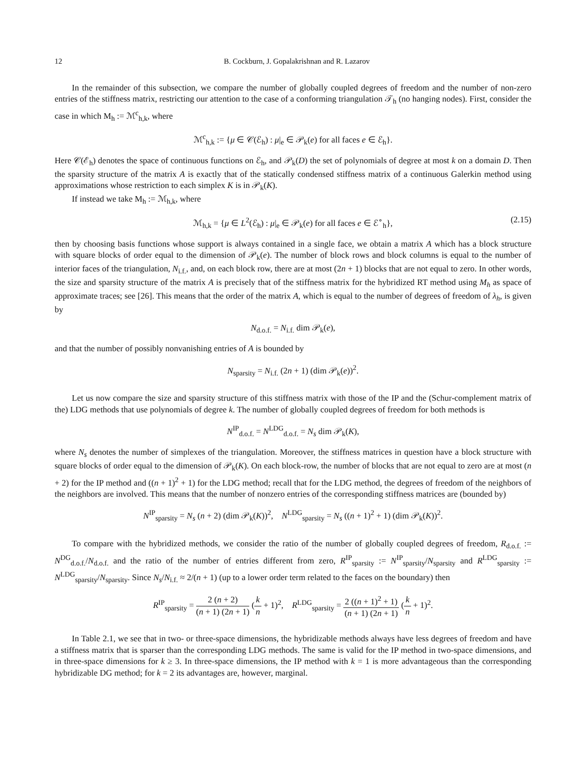12 B. Cockburn, J. Gopalakrishnan and R. Lazarov
In the remainder of this subsection, we compare the number of globally coupled degrees of freedom and the number of non-zero entries of the stiffness matrix, restricting our attention to the case of a conforming triangulation 𝒯<sub>h</sub> (no hanging nodes). First, consider the case in which M<sub>h</sub> := ℳ<sup>c</sup><sub>h,k</sub>, where
ℳ<sup>c</sup><sub>h,k</sub> := {μ ∈ 𝒞(ℰ<sub>h</sub>) : μ|<sub>e</sub> ∈ 𝒫<sub>k</sub>(e) for all faces e ∈ ℰ<sub>h</sub>}.
Here 𝒞(ℰ<sub>h</sub>) denotes the space of continuous functions on ℰ<sub>h</sub>, and 𝒫<sub>k</sub>(D) the set of polynomials of degree at most k on a domain D. Then the sparsity structure of the matrix A is exactly that of the statically condensed stiffness matrix of a continuous Galerkin method using approximations whose restriction to each simplex K is in 𝒫<sub>k</sub>(K).
If instead we take M<sub>h</sub> := ℳ<sub>h,k</sub>, where
ℳ<sub>h,k</sub> = {μ ∈ L<sup>2</sup>(ℰ<sub>h</sub>) : μ|<sub>e</sub> ∈ 𝒫<sub>k</sub>(e) for all faces e ∈ ℰ<sup>∘</sup><sub>h</sub>}, (2.15)
then by choosing basis functions whose support is always contained in a single face, we obtain a matrix A which has a block structure with square blocks of order equal to the dimension of 𝒫<sub>k</sub>(e). The number of block rows and block columns is equal to the number of interior faces of the triangulation, N<sub>i.f.</sub>, and, on each block row, there are at most (2n + 1) blocks that are not equal to zero. In other words, the size and sparsity structure of the matrix A is precisely that of the stiffness matrix for the hybridized RT method using M<sub>h</sub> as space of approximate traces; see [26]. This means that the order of the matrix A, which is equal to the number of degrees of freedom of λ<sub>h</sub>, is given by
N<sub>d.o.f.</sub> = N<sub>i.f.</sub> dim 𝒫<sub>k</sub>(e),
and that the number of possibly nonvanishing entries of A is bounded by
N<sub>sparsity</sub> = N<sub>i.f.</sub> (2n + 1) (dim 𝒫<sub>k</sub>(e))<sup>2</sup>.
Let us now compare the size and sparsity structure of this stiffness matrix with those of the IP and the (Schur-complement matrix of the) LDG methods that use polynomials of degree k. The number of globally coupled degrees of freedom for both methods is
N<sup>IP</sup><sub>d.o.f.</sub> = N<sup>LDG</sup><sub>d.o.f.</sub> = N<sub>s</sub> dim 𝒫<sub>k</sub>(K),
where N<sub>s</sub> denotes the number of simplexes of the triangulation. Moreover, the stiffness matrices in question have a block structure with square blocks of order equal to the dimension of 𝒫<sub>k</sub>(K). On each block-row, the number of blocks that are not equal to zero are at most (n + 2) for the IP method and ((n + 1)<sup>2</sup> + 1) for the LDG method; recall that for the LDG method, the degrees of freedom of the neighbors of the neighbors are involved. This means that the number of nonzero entries of the corresponding stiffness matrices are (bounded by)
N<sup>IP</sup><sub>sparsity</sub> = N<sub>s</sub> (n + 2) (dim 𝒫<sub>k</sub>(K))<sup>2</sup>, N<sup>LDG</sup><sub>sparsity</sub> = N<sub>s</sub> ((n + 1)<sup>2</sup> + 1) (dim 𝒫<sub>k</sub>(K))<sup>2</sup>.
To compare with the hybridized methods, we consider the ratio of the number of globally coupled degrees of freedom, R<sub>d.o.f.</sub> := N<sup>DG</sup><sub>d.o.f.</sub>/N<sub>d.o.f.</sub> and the ratio of the number of entries different from zero, R<sup>IP</sup><sub>sparsity</sub> := N<sup>IP</sup><sub>sparsity</sub>/N<sub>sparsity</sub> and R<sup>LDG</sup><sub>sparsity</sub> := N<sup>LDG</sup><sub>sparsity</sub>/N<sub>sparsity</sub>. Since N<sub>s</sub>/N<sub>i.f.</sub> ≈ 2/(n + 1) (up to a lower order term related to the faces on the boundary) then
R<sup>IP</sup><sub>sparsity</sub> = 2 (n + 2) (n + 1) (2n + 1) (k n + 1)<sup>2</sup>, R<sup>LDG</sup><sub>sparsity</sub> = 2 ((n + 1)<sup>2</sup> + 1) (n + 1) (2n + 1) (k n + 1)<sup>2</sup>.
In Table 2.1, we see that in two- or three-space dimensions, the hybridizable methods always have less degrees of freedom and have a stiffness matrix that is sparser than the corresponding LDG methods. The same is valid for the IP method in two-space dimensions, and in three-space dimensions for k ≥ 3. In three-space dimensions, the IP method with k = 1 is more advantageous than the corresponding hybridizable DG method; for k = 2 its advantages are, however, marginal.